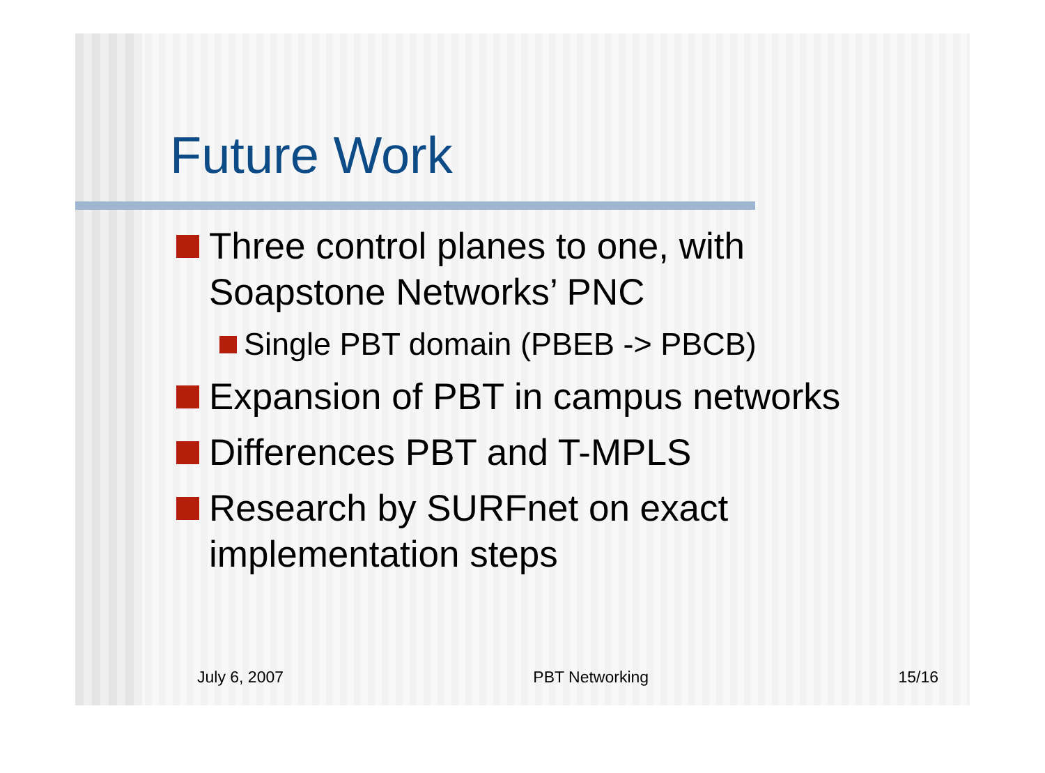Future Work
Three control planes to one, with
Soapstone Networks’ PNC
Single PBT domain (PBEB -> PBCB)
Expansion of PBT in campus networks
Differences PBT and T-MPLS
Research by SURFnet on exact
implementation steps
July 6, 2007 PBT Networking 15/16